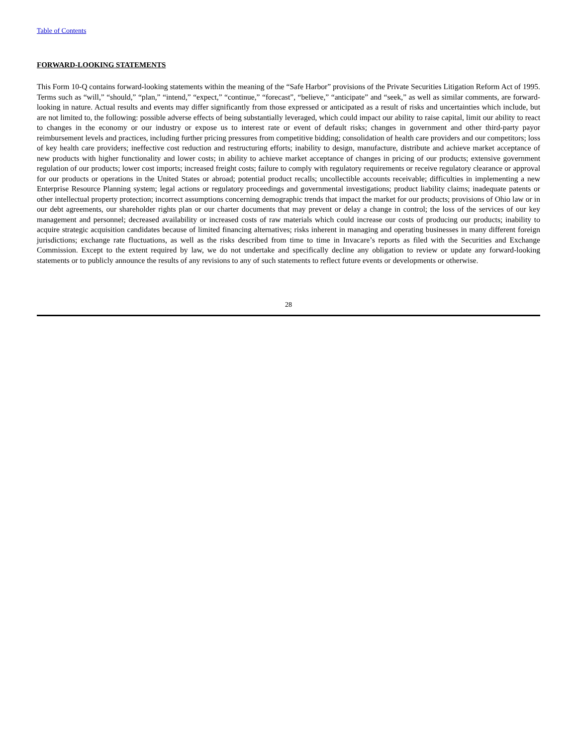Table of Contents
FORWARD-LOOKING STATEMENTS
This Form 10-Q contains forward-looking statements within the meaning of the “Safe Harbor” provisions of the Private Securities Litigation Reform Act of 1995. Terms such as “will,” “should,” “plan,” “intend,” “expect,” “continue,” “forecast”, “believe,” “anticipate” and “seek,” as well as similar comments, are forward-looking in nature. Actual results and events may differ significantly from those expressed or anticipated as a result of risks and uncertainties which include, but are not limited to, the following: possible adverse effects of being substantially leveraged, which could impact our ability to raise capital, limit our ability to react to changes in the economy or our industry or expose us to interest rate or event of default risks; changes in government and other third-party payor reimbursement levels and practices, including further pricing pressures from competitive bidding; consolidation of health care providers and our competitors; loss of key health care providers; ineffective cost reduction and restructuring efforts; inability to design, manufacture, distribute and achieve market acceptance of new products with higher functionality and lower costs; in ability to achieve market acceptance of changes in pricing of our products; extensive government regulation of our products; lower cost imports; increased freight costs; failure to comply with regulatory requirements or receive regulatory clearance or approval for our products or operations in the United States or abroad; potential product recalls; uncollectible accounts receivable; difficulties in implementing a new Enterprise Resource Planning system; legal actions or regulatory proceedings and governmental investigations; product liability claims; inadequate patents or other intellectual property protection; incorrect assumptions concerning demographic trends that impact the market for our products; provisions of Ohio law or in our debt agreements, our shareholder rights plan or our charter documents that may prevent or delay a change in control; the loss of the services of our key management and personnel; decreased availability or increased costs of raw materials which could increase our costs of producing our products; inability to acquire strategic acquisition candidates because of limited financing alternatives; risks inherent in managing and operating businesses in many different foreign jurisdictions; exchange rate fluctuations, as well as the risks described from time to time in Invacare’s reports as filed with the Securities and Exchange Commission. Except to the extent required by law, we do not undertake and specifically decline any obligation to review or update any forward-looking statements or to publicly announce the results of any revisions to any of such statements to reflect future events or developments or otherwise.
28